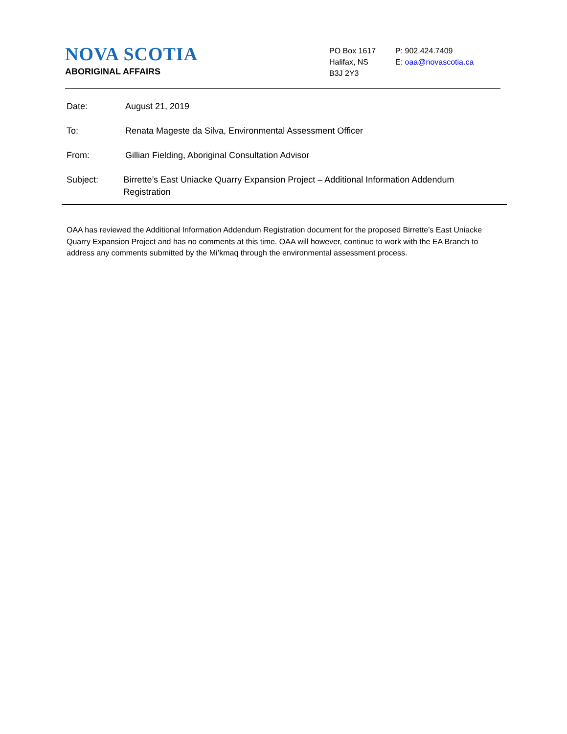NOVA SCOTIA
ABORIGINAL AFFAIRS
PO Box 1617
Halifax, NS
B3J 2Y3
P: 902.424.7409
E: oaa@novascotia.ca
Date: August 21, 2019
To: Renata Mageste da Silva, Environmental Assessment Officer
From: Gillian Fielding, Aboriginal Consultation Advisor
Subject: Birrette’s East Uniacke Quarry Expansion Project – Additional Information Addendum Registration
OAA has reviewed the Additional Information Addendum Registration document for the proposed Birrette’s East Uniacke Quarry Expansion Project and has no comments at this time. OAA will however, continue to work with the EA Branch to address any comments submitted by the Mi’kmaq through the environmental assessment process.